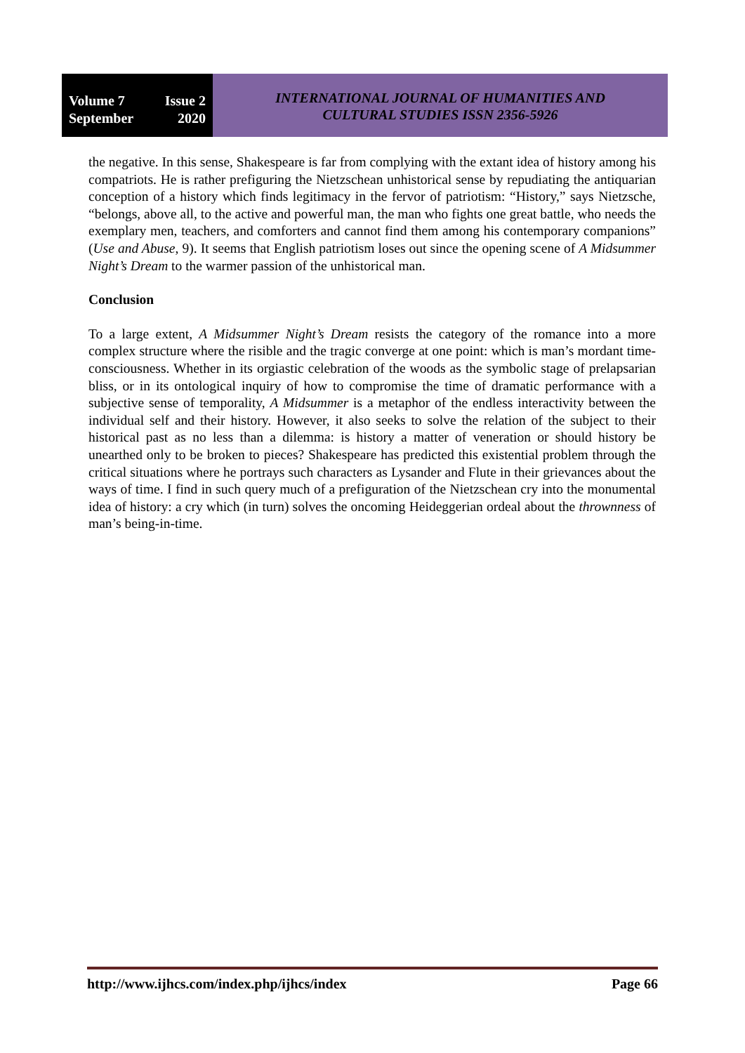Volume 7 Issue 2
September 2020
INTERNATIONAL JOURNAL OF HUMANITIES AND
CULTURAL STUDIES ISSN 2356-5926
the negative. In this sense, Shakespeare is far from complying with the extant idea of history among his compatriots. He is rather prefiguring the Nietzschean unhistorical sense by repudiating the antiquarian conception of a history which finds legitimacy in the fervor of patriotism: “History,” says Nietzsche, “belongs, above all, to the active and powerful man, the man who fights one great battle, who needs the exemplary men, teachers, and comforters and cannot find them among his contemporary companions” (Use and Abuse, 9). It seems that English patriotism loses out since the opening scene of A Midsummer Night’s Dream to the warmer passion of the unhistorical man.
Conclusion
To a large extent, A Midsummer Night’s Dream resists the category of the romance into a more complex structure where the risible and the tragic converge at one point: which is man’s mordant time-consciousness. Whether in its orgiastic celebration of the woods as the symbolic stage of prelapsarian bliss, or in its ontological inquiry of how to compromise the time of dramatic performance with a subjective sense of temporality, A Midsummer is a metaphor of the endless interactivity between the individual self and their history. However, it also seeks to solve the relation of the subject to their historical past as no less than a dilemma: is history a matter of veneration or should history be unearthed only to be broken to pieces? Shakespeare has predicted this existential problem through the critical situations where he portrays such characters as Lysander and Flute in their grievances about the ways of time. I find in such query much of a prefiguration of the Nietzschean cry into the monumental idea of history: a cry which (in turn) solves the oncoming Heideggerian ordeal about the thrownness of man’s being-in-time.
http://www.ijhcs.com/index.php/ijhcs/index Page 66